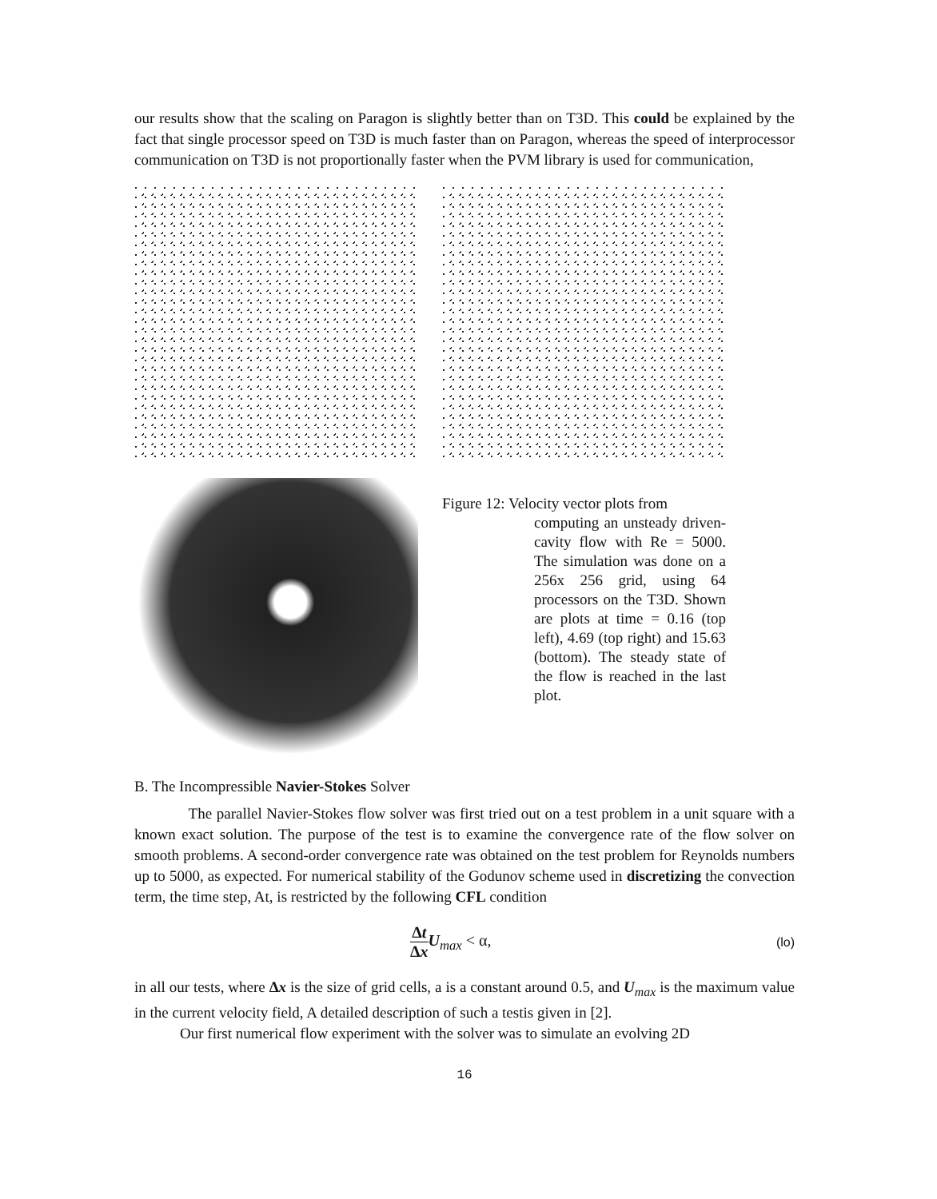our results show that the scaling on Paragon is slightly better than on T3D. This could be explained by the fact that single processor speed on T3D is much faster than on Paragon, whereas the speed of interprocessor communication on T3D is not proportionally faster when the PVM library is used for communication,
Figure 12: Velocity vector plots from
computing an unsteady driven-cavity flow with Re = 5000. The simulation was done on a 256x 256 grid, using 64 processors on the T3D. Shown are plots at time = 0.16 (top left), 4.69 (top right) and 15.63 (bottom). The steady state of the flow is reached in the last plot.
B. The Incompressible Navier-Stokes Solver
The parallel Navier-Stokes flow solver was first tried out on a test problem in a unit square with a known exact solution. The purpose of the test is to examine the convergence rate of the flow solver on smooth problems. A second-order convergence rate was obtained on the test problem for Reynolds numbers up to 5000, as expected. For numerical stability of the Godunov scheme used in discretizing the convection term, the time step, At, is restricted by the following CFL condition
Δt Δx U<sub>max</sub> < α, (lo)
in all our tests, where Δx is the size of grid cells, a is a constant around 0.5, and U<sub>max</sub> is the maximum value in the current velocity field, A detailed description of such a testis given in [2].
Our first numerical flow experiment with the solver was to simulate an evolving 2D
16